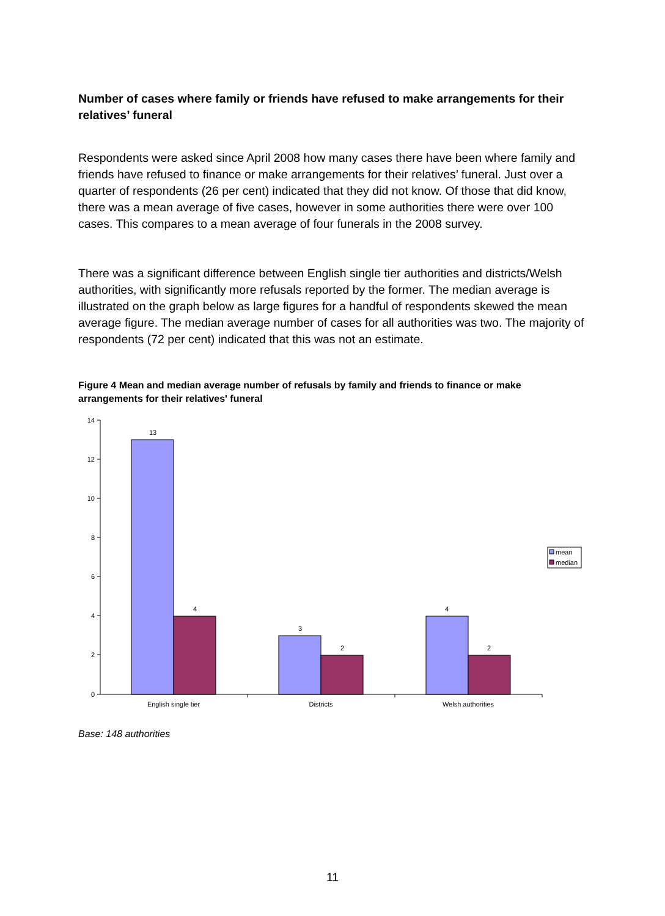Number of cases where family or friends have refused to make arrangements for their relatives’ funeral
Respondents were asked since April 2008 how many cases there have been where family and friends have refused to finance or make arrangements for their relatives’ funeral. Just over a quarter of respondents (26 per cent) indicated that they did not know. Of those that did know, there was a mean average of five cases, however in some authorities there were over 100 cases. This compares to a mean average of four funerals in the 2008 survey.
There was a significant difference between English single tier authorities and districts/Welsh authorities, with significantly more refusals reported by the former. The median average is illustrated on the graph below as large figures for a handful of respondents skewed the mean average figure. The median average number of cases for all authorities was two. The majority of respondents (72 per cent) indicated that this was not an estimate.
Figure 4 Mean and median average number of refusals by family and friends to finance or make arrangements for their relatives' funeral
14
12
10
8
6
4
2
0
13
4
3
2
4
2
English single tier
Districts
Welsh authorities
mean
median
Base: 148 authorities
11